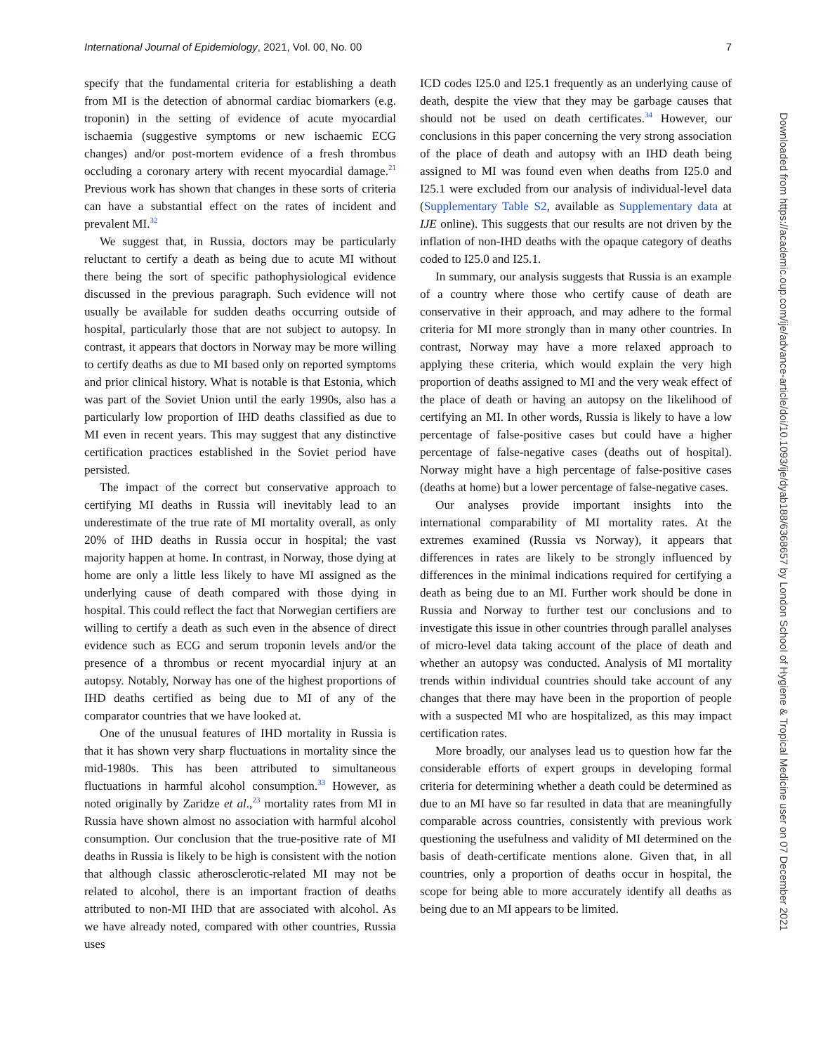International Journal of Epidemiology, 2021, Vol. 00, No. 00 7
specify that the fundamental criteria for establishing a death from MI is the detection of abnormal cardiac biomarkers (e.g. troponin) in the setting of evidence of acute myocardial ischaemia (suggestive symptoms or new ischaemic ECG changes) and/or post-mortem evidence of a fresh thrombus occluding a coronary artery with recent myocardial damage.<sup>21</sup> Previous work has shown that changes in these sorts of criteria can have a substantial effect on the rates of incident and prevalent MI.<sup>32</sup>
We suggest that, in Russia, doctors may be particularly reluctant to certify a death as being due to acute MI without there being the sort of specific pathophysiological evidence discussed in the previous paragraph. Such evidence will not usually be available for sudden deaths occurring outside of hospital, particularly those that are not subject to autopsy. In contrast, it appears that doctors in Norway may be more willing to certify deaths as due to MI based only on reported symptoms and prior clinical history. What is notable is that Estonia, which was part of the Soviet Union until the early 1990s, also has a particularly low proportion of IHD deaths classified as due to MI even in recent years. This may suggest that any distinctive certification practices established in the Soviet period have persisted.
The impact of the correct but conservative approach to certifying MI deaths in Russia will inevitably lead to an underestimate of the true rate of MI mortality overall, as only 20% of IHD deaths in Russia occur in hospital; the vast majority happen at home. In contrast, in Norway, those dying at home are only a little less likely to have MI assigned as the underlying cause of death compared with those dying in hospital. This could reflect the fact that Norwegian certifiers are willing to certify a death as such even in the absence of direct evidence such as ECG and serum troponin levels and/or the presence of a thrombus or recent myocardial injury at an autopsy. Notably, Norway has one of the highest proportions of IHD deaths certified as being due to MI of any of the comparator countries that we have looked at.
One of the unusual features of IHD mortality in Russia is that it has shown very sharp fluctuations in mortality since the mid-1980s. This has been attributed to simultaneous fluctuations in harmful alcohol consumption.<sup>33</sup> However, as noted originally by Zaridze et al.,<sup>23</sup> mortality rates from MI in Russia have shown almost no association with harmful alcohol consumption. Our conclusion that the true-positive rate of MI deaths in Russia is likely to be high is consistent with the notion that although classic atherosclerotic-related MI may not be related to alcohol, there is an important fraction of deaths attributed to non-MI IHD that are associated with alcohol. As we have already noted, compared with other countries, Russia uses
ICD codes I25.0 and I25.1 frequently as an underlying cause of death, despite the view that they may be garbage causes that should not be used on death certificates.<sup>34</sup> However, our conclusions in this paper concerning the very strong association of the place of death and autopsy with an IHD death being assigned to MI was found even when deaths from I25.0 and I25.1 were excluded from our analysis of individual-level data (Supplementary Table S2, available as Supplementary data at IJE online). This suggests that our results are not driven by the inflation of non-IHD deaths with the opaque category of deaths coded to I25.0 and I25.1.
In summary, our analysis suggests that Russia is an example of a country where those who certify cause of death are conservative in their approach, and may adhere to the formal criteria for MI more strongly than in many other countries. In contrast, Norway may have a more relaxed approach to applying these criteria, which would explain the very high proportion of deaths assigned to MI and the very weak effect of the place of death or having an autopsy on the likelihood of certifying an MI. In other words, Russia is likely to have a low percentage of false-positive cases but could have a higher percentage of false-negative cases (deaths out of hospital). Norway might have a high percentage of false-positive cases (deaths at home) but a lower percentage of false-negative cases.
Our analyses provide important insights into the international comparability of MI mortality rates. At the extremes examined (Russia vs Norway), it appears that differences in rates are likely to be strongly influenced by differences in the minimal indications required for certifying a death as being due to an MI. Further work should be done in Russia and Norway to further test our conclusions and to investigate this issue in other countries through parallel analyses of micro-level data taking account of the place of death and whether an autopsy was conducted. Analysis of MI mortality trends within individual countries should take account of any changes that there may have been in the proportion of people with a suspected MI who are hospitalized, as this may impact certification rates.
More broadly, our analyses lead us to question how far the considerable efforts of expert groups in developing formal criteria for determining whether a death could be determined as due to an MI have so far resulted in data that are meaningfully comparable across countries, consistently with previous work questioning the usefulness and validity of MI determined on the basis of death-certificate mentions alone. Given that, in all countries, only a proportion of deaths occur in hospital, the scope for being able to more accurately identify all deaths as being due to an MI appears to be limited.
Downloaded from https://academic.oup.com/ije/advance-article/doi/10.1093/ije/dyab188/6368657 by London School of Hygiene & Tropical Medicine user on 07 December 2021